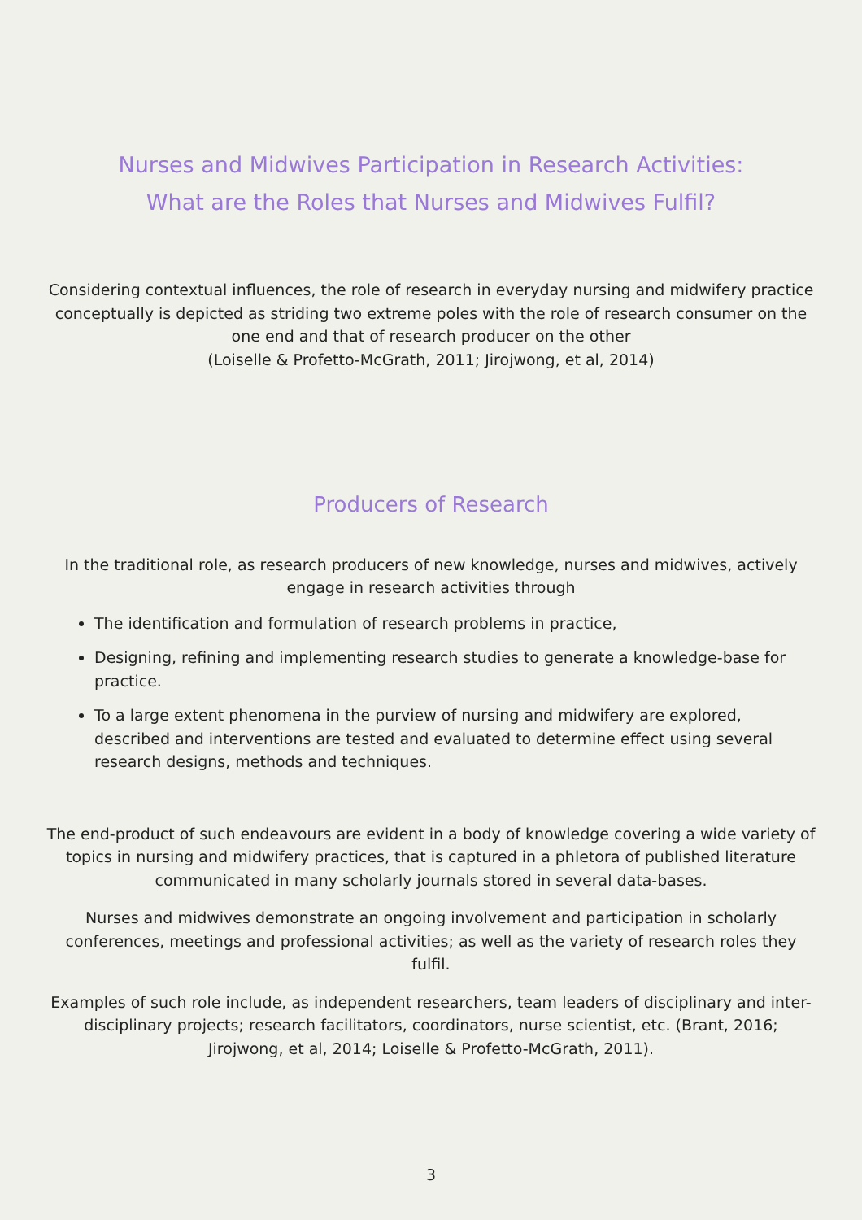Nurses and Midwives Participation in Research Activities:
What are the Roles that Nurses and Midwives Fulfil?
Considering contextual influences, the role of research in everyday nursing and midwifery practice conceptually is depicted as striding two extreme poles with the role of research consumer on the one end and that of research producer on the other
(Loiselle & Profetto-McGrath, 2011; Jirojwong, et al, 2014)
Producers of Research
In the traditional role, as research producers of new knowledge, nurses and midwives, actively engage in research activities through
The identification and formulation of research problems in practice,
Designing, refining and implementing research studies to generate a knowledge-base for practice.
To a large extent phenomena in the purview of nursing and midwifery are explored, described and interventions are tested and evaluated to determine effect using several research designs, methods and techniques.
The end-product of such endeavours are evident in a body of knowledge covering a wide variety of topics in nursing and midwifery practices, that is captured in a phletora of published literature communicated in many scholarly journals stored in several data-bases.
Nurses and midwives demonstrate an ongoing involvement and participation in scholarly conferences, meetings and professional activities; as well as the variety of research roles they fulfil.
Examples of such role include, as independent researchers, team leaders of disciplinary and inter-disciplinary projects; research facilitators, coordinators, nurse scientist, etc. (Brant, 2016; Jirojwong, et al, 2014; Loiselle & Profetto-McGrath, 2011).
3